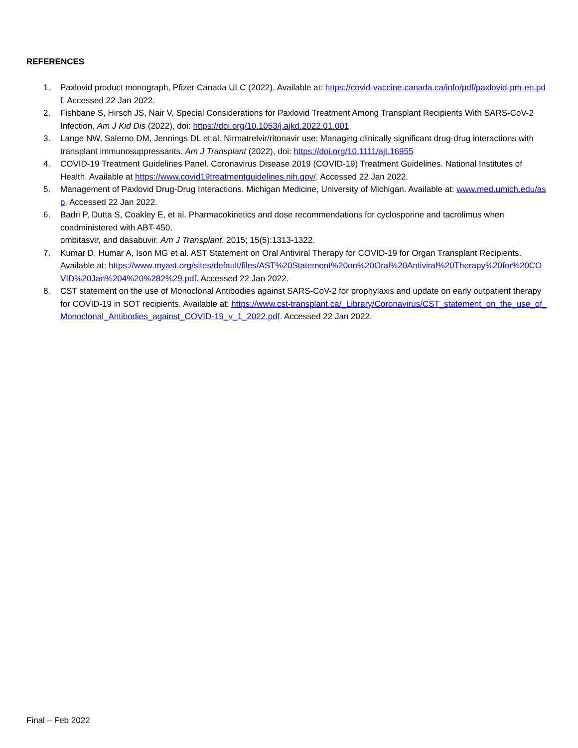REFERENCES
1. Paxlovid product monograph, Pfizer Canada ULC (2022). Available at: https://covid-vaccine.canada.ca/info/pdf/paxlovid-pm-en.pdf. Accessed 22 Jan 2022.
2. Fishbane S, Hirsch JS, Nair V, Special Considerations for Paxlovid Treatment Among Transplant Recipients With SARS-CoV-2 Infection, Am J Kid Dis (2022), doi: https://doi.org/10.1053/j.ajkd.2022.01.001
3. Lange NW, Salerno DM, Jennings DL et al. Nirmatrelvir/ritonavir use: Managing clinically significant drug-drug interactions with transplant immunosuppressants. Am J Transplant (2022), doi: https://doi.org/10.1111/ajt.16955
4. COVID-19 Treatment Guidelines Panel. Coronavirus Disease 2019 (COVID-19) Treatment Guidelines. National Institutes of Health. Available at https://www.covid19treatmentguidelines.nih.gov/. Accessed 22 Jan 2022.
5. Management of Paxlovid Drug-Drug Interactions. Michigan Medicine, University of Michigan. Available at: www.med.umich.edu/asp. Accessed 22 Jan 2022.
6. Badri P, Dutta S, Coakley E, et al. Pharmacokinetics and dose recommendations for cyclosporine and tacrolimus when coadministered with ABT-450,
ombitasvir, and dasabuvir. Am J Transplant. 2015; 15(5):1313-1322.
7. Kumar D, Humar A, Ison MG et al. AST Statement on Oral Antiviral Therapy for COVID-19 for Organ Transplant Recipients. Available at: https://www.myast.org/sites/default/files/AST%20Statement%20on%20Oral%20Antiviral%20Therapy%20for%20COVID%20Jan%204%20%282%29.pdf. Accessed 22 Jan 2022.
8. CST statement on the use of Monoclonal Antibodies against SARS-CoV-2 for prophylaxis and update on early outpatient therapy for COVID-19 in SOT recipients. Available at: https://www.cst-transplant.ca/_Library/Coronavirus/CST_statement_on_the_use_of_Monoclonal_Antibodies_against_COVID-19_v_1_2022.pdf. Accessed 22 Jan 2022.
Final – Feb 2022